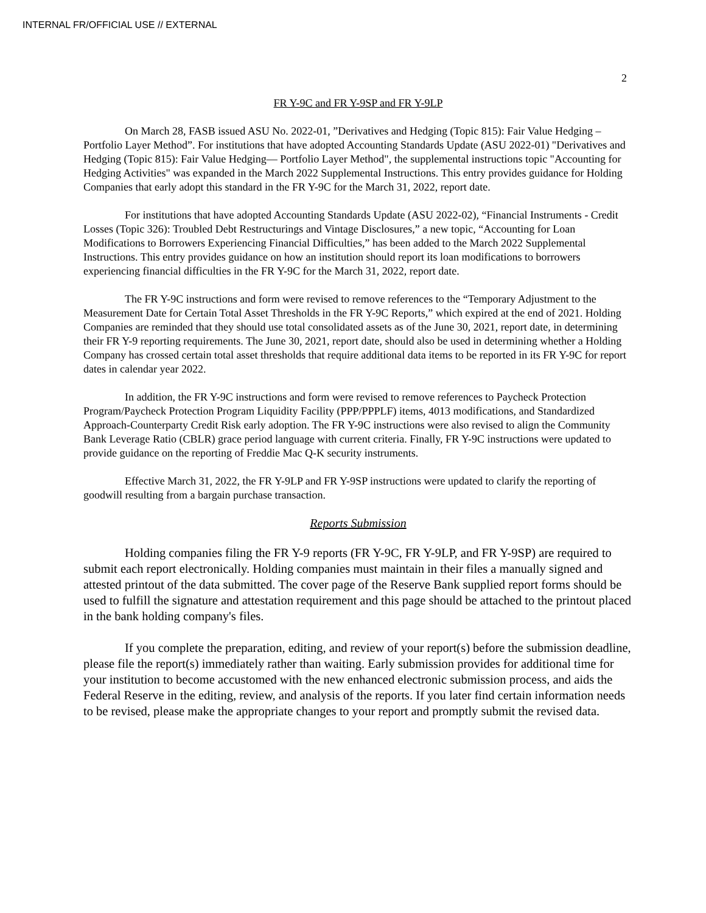INTERNAL FR/OFFICIAL USE // EXTERNAL
2
FR Y-9C and FR Y-9SP and FR Y-9LP
On March 28, FASB issued ASU No. 2022-01, ”Derivatives and Hedging (Topic 815): Fair Value Hedging – Portfolio Layer Method”. For institutions that have adopted Accounting Standards Update (ASU 2022-01) "Derivatives and Hedging (Topic 815): Fair Value Hedging— Portfolio Layer Method", the supplemental instructions topic "Accounting for Hedging Activities" was expanded in the March 2022 Supplemental Instructions. This entry provides guidance for Holding Companies that early adopt this standard in the FR Y-9C for the March 31, 2022, report date.
For institutions that have adopted Accounting Standards Update (ASU 2022-02), “Financial Instruments - Credit Losses (Topic 326): Troubled Debt Restructurings and Vintage Disclosures,” a new topic, “Accounting for Loan Modifications to Borrowers Experiencing Financial Difficulties,” has been added to the March 2022 Supplemental Instructions. This entry provides guidance on how an institution should report its loan modifications to borrowers experiencing financial difficulties in the FR Y-9C for the March 31, 2022, report date.
The FR Y-9C instructions and form were revised to remove references to the “Temporary Adjustment to the Measurement Date for Certain Total Asset Thresholds in the FR Y-9C Reports,” which expired at the end of 2021. Holding Companies are reminded that they should use total consolidated assets as of the June 30, 2021, report date, in determining their FR Y-9 reporting requirements. The June 30, 2021, report date, should also be used in determining whether a Holding Company has crossed certain total asset thresholds that require additional data items to be reported in its FR Y-9C for report dates in calendar year 2022.
In addition, the FR Y-9C instructions and form were revised to remove references to Paycheck Protection Program/Paycheck Protection Program Liquidity Facility (PPP/PPPLF) items, 4013 modifications, and Standardized Approach-Counterparty Credit Risk early adoption. The FR Y-9C instructions were also revised to align the Community Bank Leverage Ratio (CBLR) grace period language with current criteria. Finally, FR Y-9C instructions were updated to provide guidance on the reporting of Freddie Mac Q-K security instruments.
Effective March 31, 2022, the FR Y-9LP and FR Y-9SP instructions were updated to clarify the reporting of goodwill resulting from a bargain purchase transaction.
Reports Submission
Holding companies filing the FR Y-9 reports (FR Y-9C, FR Y-9LP, and FR Y-9SP) are required to submit each report electronically. Holding companies must maintain in their files a manually signed and attested printout of the data submitted. The cover page of the Reserve Bank supplied report forms should be used to fulfill the signature and attestation requirement and this page should be attached to the printout placed in the bank holding company's files.
If you complete the preparation, editing, and review of your report(s) before the submission deadline, please file the report(s) immediately rather than waiting. Early submission provides for additional time for your institution to become accustomed with the new enhanced electronic submission process, and aids the Federal Reserve in the editing, review, and analysis of the reports. If you later find certain information needs to be revised, please make the appropriate changes to your report and promptly submit the revised data.